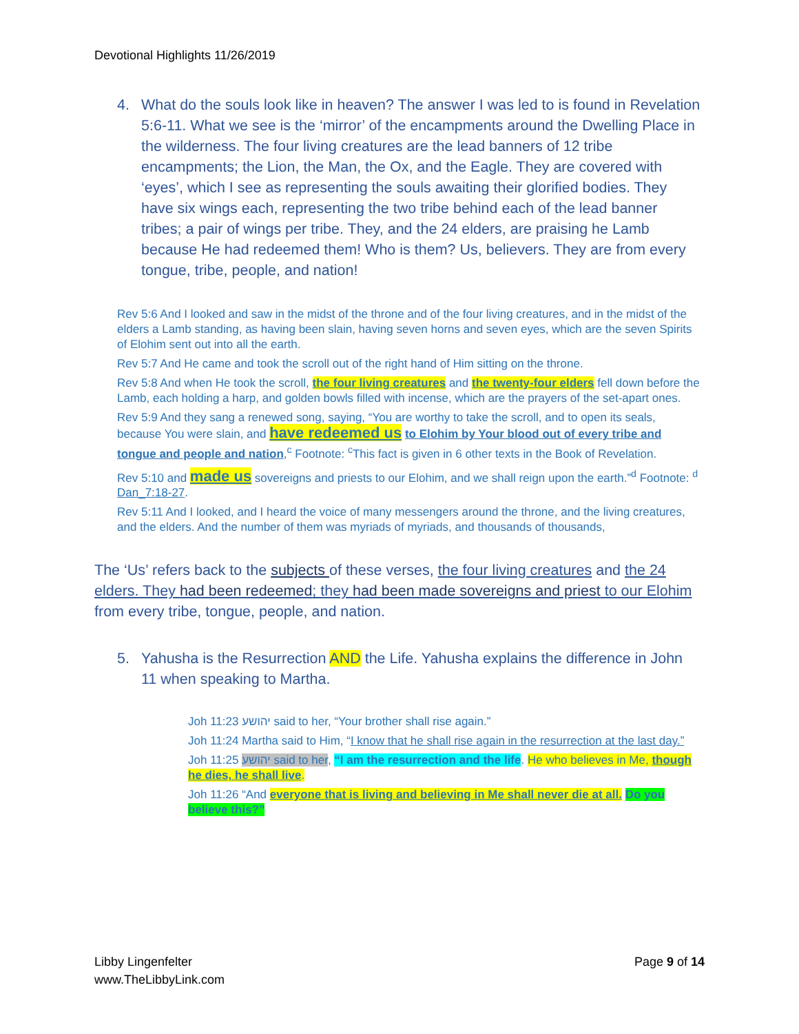Devotional Highlights 11/26/2019
4. What do the souls look like in heaven? The answer I was led to is found in Revelation 5:6-11. What we see is the ‘mirror’ of the encampments around the Dwelling Place in the wilderness. The four living creatures are the lead banners of 12 tribe encampments; the Lion, the Man, the Ox, and the Eagle. They are covered with ‘eyes’, which I see as representing the souls awaiting their glorified bodies. They have six wings each, representing the two tribe behind each of the lead banner tribes; a pair of wings per tribe. They, and the 24 elders, are praising he Lamb because He had redeemed them! Who is them? Us, believers. They are from every tongue, tribe, people, and nation!
Rev 5:6 And I looked and saw in the midst of the throne and of the four living creatures, and in the midst of the elders a Lamb standing, as having been slain, having seven horns and seven eyes, which are the seven Spirits of Elohim sent out into all the earth.
Rev 5:7 And He came and took the scroll out of the right hand of Him sitting on the throne.
Rev 5:8 And when He took the scroll, the four living creatures and the twenty-four elders fell down before the Lamb, each holding a harp, and golden bowls filled with incense, which are the prayers of the set-apart ones.
Rev 5:9 And they sang a renewed song, saying, “You are worthy to take the scroll, and to open its seals, because You were slain, and have redeemed us to Elohim by Your blood out of every tribe and tongue and people and nation,<sup>c</sup> Footnote: <sup>c</sup>This fact is given in 6 other texts in the Book of Revelation.
Rev 5:10 and made us sovereigns and priests to our Elohim, and we shall reign upon the earth.”<sup>d</sup> Footnote: <sup>d</sup> Dan_7:18-27.
Rev 5:11 And I looked, and I heard the voice of many messengers around the throne, and the living creatures, and the elders. And the number of them was myriads of myriads, and thousands of thousands,
The ‘Us’ refers back to the subjects of these verses, the four living creatures and the 24 elders. They had been redeemed; they had been made sovereigns and priest to our Elohim from every tribe, tongue, people, and nation.
5. Yahusha is the Resurrection AND the Life. Yahusha explains the difference in John 11 when speaking to Martha.
Joh 11:23 יהושע said to her, “Your brother shall rise again.”
Joh 11:24 Martha said to Him, “I know that he shall rise again in the resurrection at the last day.”
Joh 11:25 יהושע said to her, “I am the resurrection and the life. He who believes in Me, though he dies, he shall live.
Joh 11:26 “And everyone that is living and believing in Me shall never die at all. Do you believe this?”
Libby Lingenfelter
www.TheLibbyLink.com
Page 9 of 14